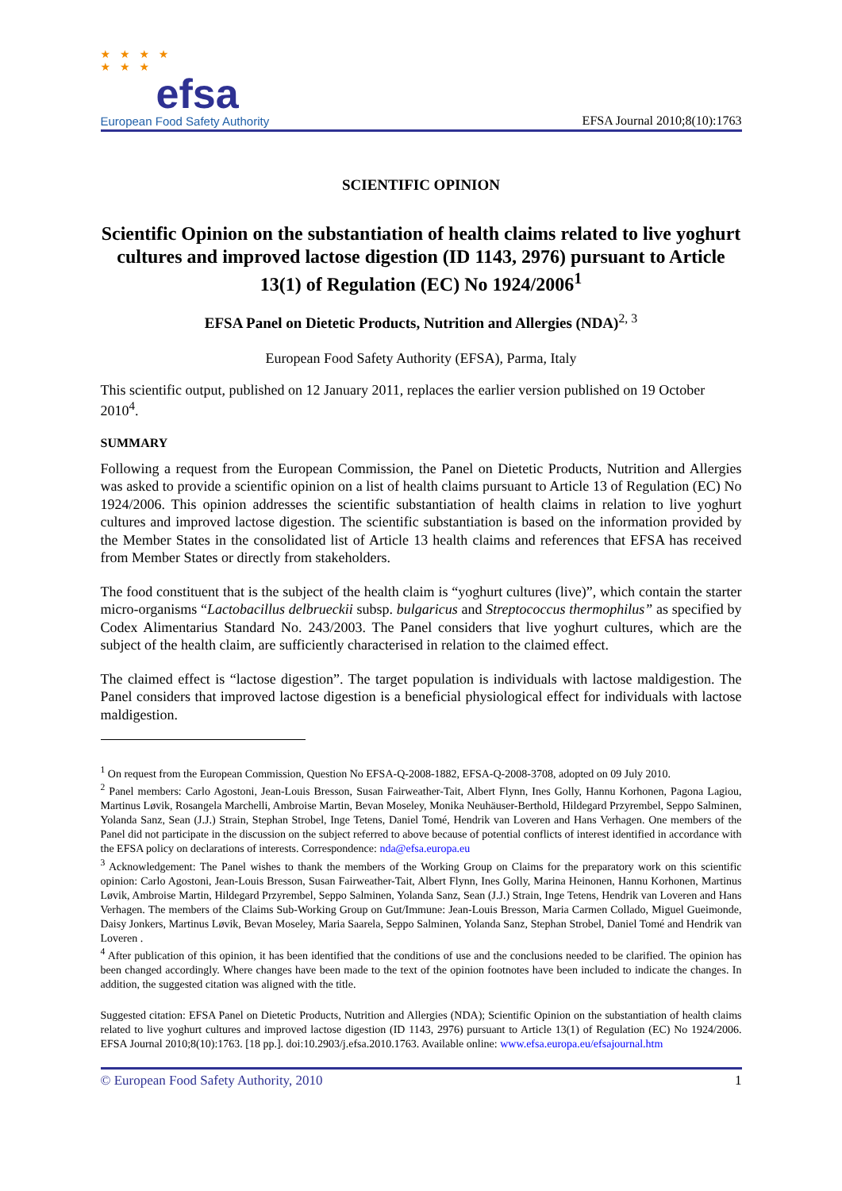★ ★ ★ ★
★ ★ ★
efsa
European Food Safety Authority
EFSA Journal 2010;8(10):1763
SCIENTIFIC OPINION
Scientific Opinion on the substantiation of health claims related to live yoghurt cultures and improved lactose digestion (ID 1143, 2976) pursuant to Article 13(1) of Regulation (EC) No 1924/2006<sup>1</sup>
EFSA Panel on Dietetic Products, Nutrition and Allergies (NDA)<sup>2, 3</sup>
European Food Safety Authority (EFSA), Parma, Italy
This scientific output, published on 12 January 2011, replaces the earlier version published on 19 October 2010<sup>4</sup>.
SUMMARY
Following a request from the European Commission, the Panel on Dietetic Products, Nutrition and Allergies was asked to provide a scientific opinion on a list of health claims pursuant to Article 13 of Regulation (EC) No 1924/2006. This opinion addresses the scientific substantiation of health claims in relation to live yoghurt cultures and improved lactose digestion. The scientific substantiation is based on the information provided by the Member States in the consolidated list of Article 13 health claims and references that EFSA has received from Member States or directly from stakeholders.
The food constituent that is the subject of the health claim is “yoghurt cultures (live)”, which contain the starter micro-organisms “Lactobacillus delbrueckii subsp. bulgaricus and Streptococcus thermophilus” as specified by Codex Alimentarius Standard No. 243/2003. The Panel considers that live yoghurt cultures, which are the subject of the health claim, are sufficiently characterised in relation to the claimed effect.
The claimed effect is “lactose digestion”. The target population is individuals with lactose maldigestion. The Panel considers that improved lactose digestion is a beneficial physiological effect for individuals with lactose maldigestion.
<sup>1</sup> On request from the European Commission, Question No EFSA-Q-2008-1882, EFSA-Q-2008-3708, adopted on 09 July 2010.
<sup>2</sup> Panel members: Carlo Agostoni, Jean-Louis Bresson, Susan Fairweather-Tait, Albert Flynn, Ines Golly, Hannu Korhonen, Pagona Lagiou, Martinus Løvik, Rosangela Marchelli, Ambroise Martin, Bevan Moseley, Monika Neuhäuser-Berthold, Hildegard Przyrembel, Seppo Salminen, Yolanda Sanz, Sean (J.J.) Strain, Stephan Strobel, Inge Tetens, Daniel Tomé, Hendrik van Loveren and Hans Verhagen. One members of the Panel did not participate in the discussion on the subject referred to above because of potential conflicts of interest identified in accordance with the EFSA policy on declarations of interests. Correspondence: nda@efsa.europa.eu
<sup>3</sup> Acknowledgement: The Panel wishes to thank the members of the Working Group on Claims for the preparatory work on this scientific opinion: Carlo Agostoni, Jean-Louis Bresson, Susan Fairweather-Tait, Albert Flynn, Ines Golly, Marina Heinonen, Hannu Korhonen, Martinus Løvik, Ambroise Martin, Hildegard Przyrembel, Seppo Salminen, Yolanda Sanz, Sean (J.J.) Strain, Inge Tetens, Hendrik van Loveren and Hans Verhagen. The members of the Claims Sub-Working Group on Gut/Immune: Jean-Louis Bresson, Maria Carmen Collado, Miguel Gueimonde, Daisy Jonkers, Martinus Løvik, Bevan Moseley, Maria Saarela, Seppo Salminen, Yolanda Sanz, Stephan Strobel, Daniel Tomé and Hendrik van Loveren .
<sup>4</sup> After publication of this opinion, it has been identified that the conditions of use and the conclusions needed to be clarified. The opinion has been changed accordingly. Where changes have been made to the text of the opinion footnotes have been included to indicate the changes. In addition, the suggested citation was aligned with the title.
Suggested citation: EFSA Panel on Dietetic Products, Nutrition and Allergies (NDA); Scientific Opinion on the substantiation of health claims related to live yoghurt cultures and improved lactose digestion (ID 1143, 2976) pursuant to Article 13(1) of Regulation (EC) No 1924/2006. EFSA Journal 2010;8(10):1763. [18 pp.]. doi:10.2903/j.efsa.2010.1763. Available online: www.efsa.europa.eu/efsajournal.htm
© European Food Safety Authority, 2010 1